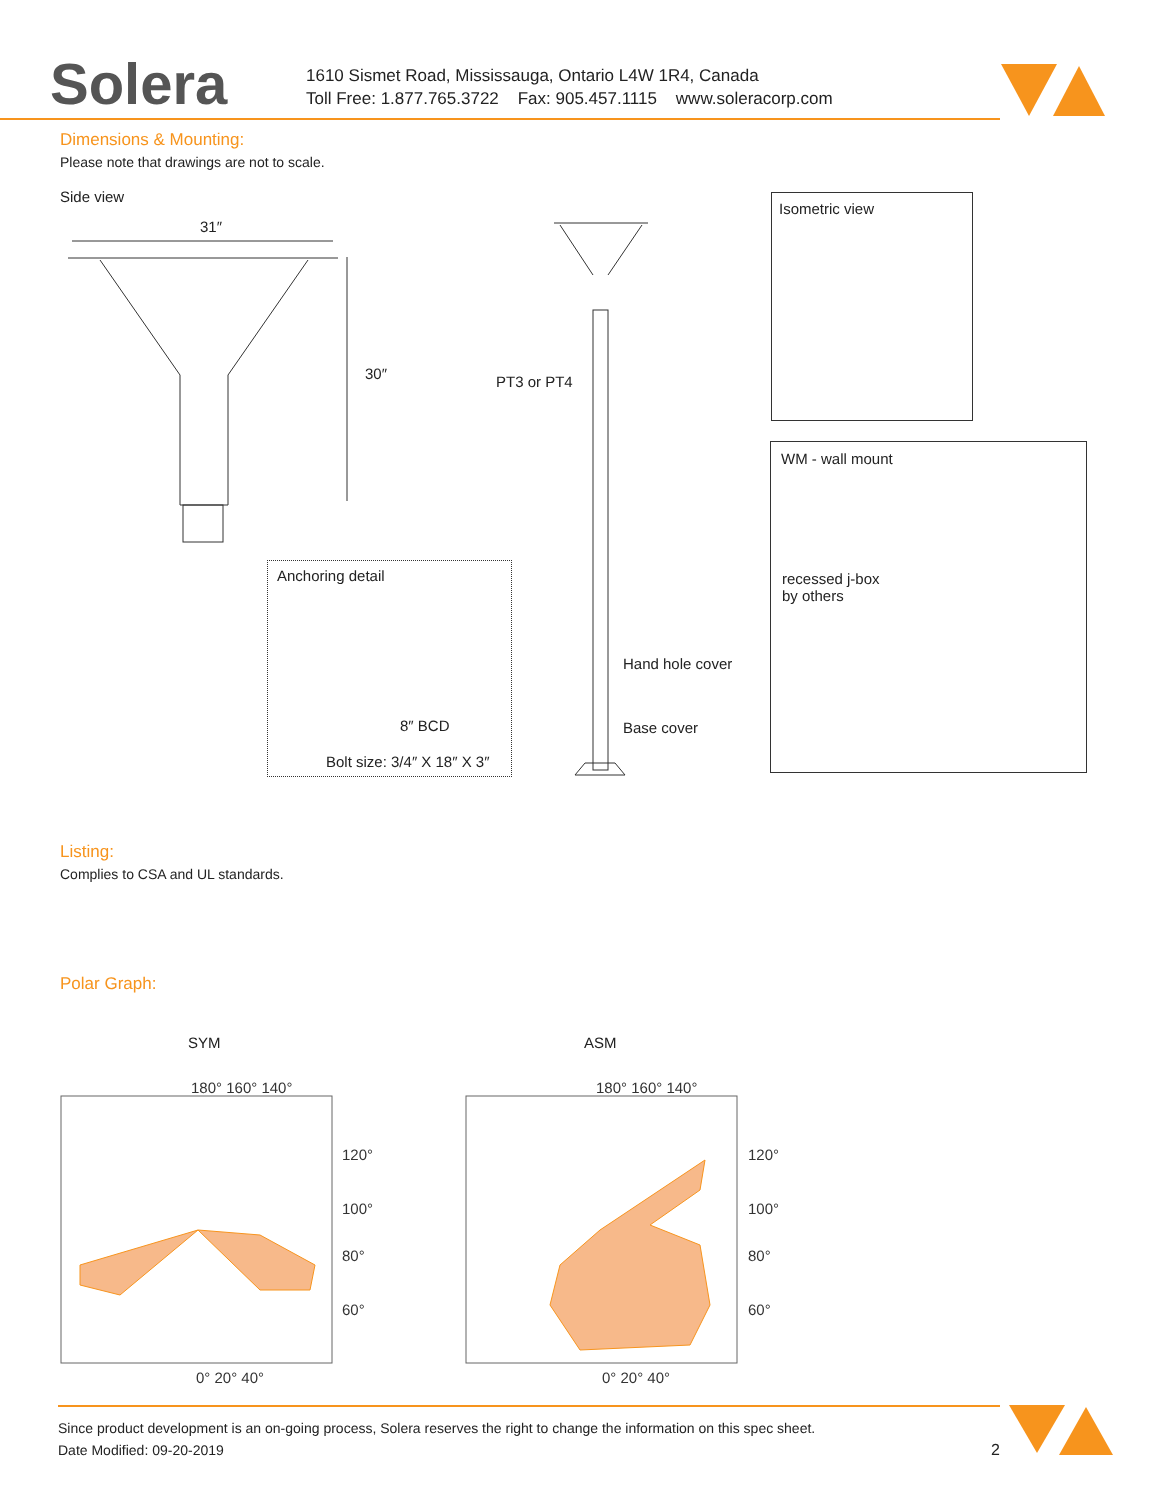Solera
1610 Sismet Road, Mississauga, Ontario L4W 1R4, Canada
Toll Free: 1.877.765.3722 Fax: 905.457.1115 www.soleracorp.com
Dimensions & Mounting:
Please note that drawings are not to scale.
Side view
31″
30″ PT3 or PT4
Isometric view
WM - wall mount
recessed j-box
by others
Anchoring detail
8″ BCD
Bolt size: 3/4″ X 18″ X 3″
Hand hole cover
Base cover
Listing:
Complies to CSA and UL standards.
Polar Graph:
SYM ASM
180° 160° 140°
120°
100°
80°
60°
0° 20° 40°
180° 160° 140°
120°
100°
80°
60°
0° 20° 40°
Since product development is an on-going process, Solera reserves the right to change the information on this spec sheet.
Date Modified: 09-20-2019 2